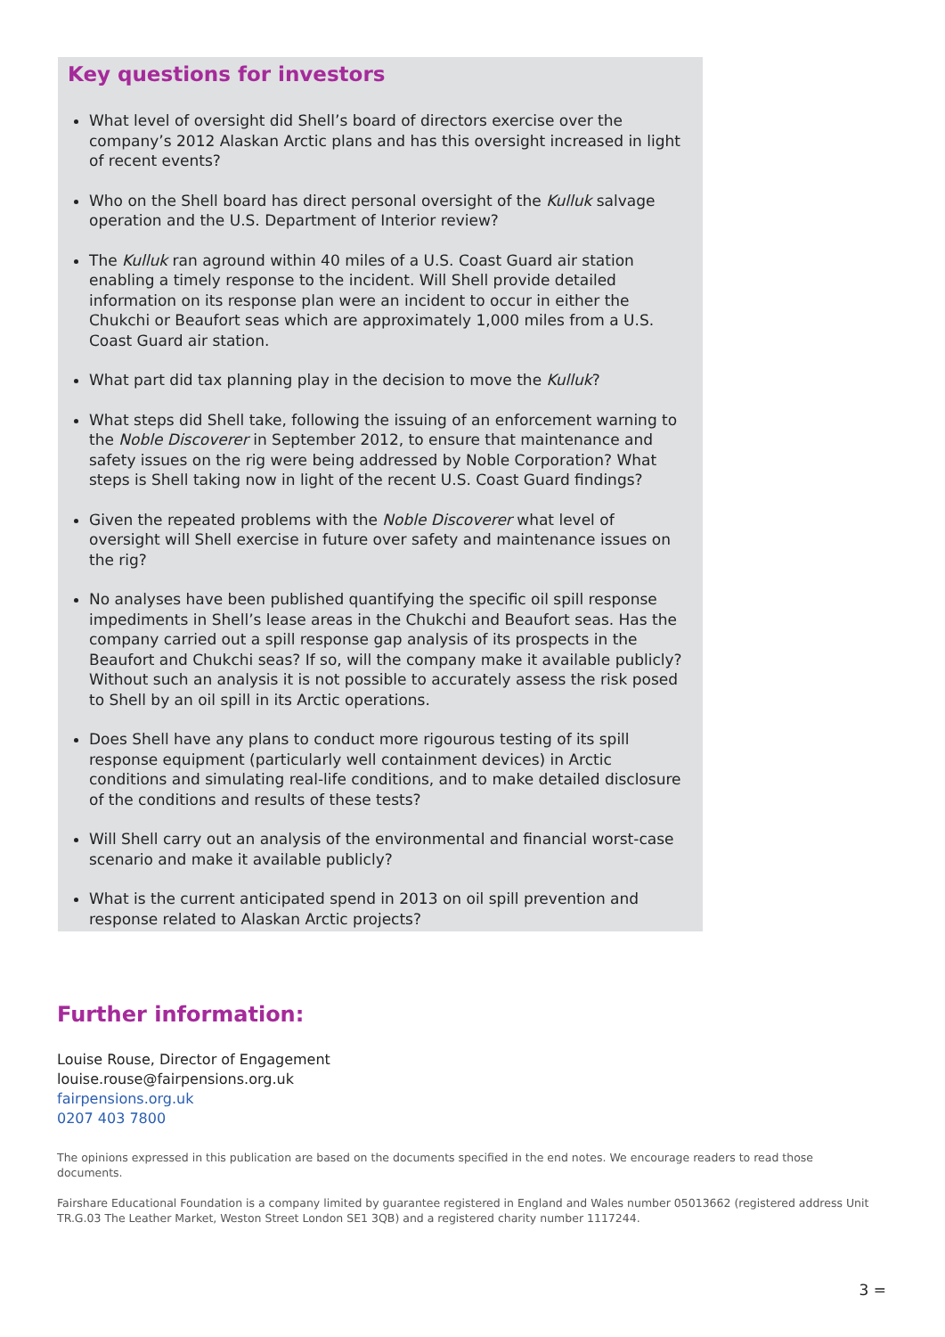Key questions for investors
What level of oversight did Shell’s board of directors exercise over the company’s 2012 Alaskan Arctic plans and has this oversight increased in light of recent events?
Who on the Shell board has direct personal oversight of the Kulluk salvage operation and the U.S. Department of Interior review?
The Kulluk ran aground within 40 miles of a U.S. Coast Guard air station enabling a timely response to the incident. Will Shell provide detailed information on its response plan were an incident to occur in either the Chukchi or Beaufort seas which are approximately 1,000 miles from a U.S. Coast Guard air station.
What part did tax planning play in the decision to move the Kulluk?
What steps did Shell take, following the issuing of an enforcement warning to the Noble Discoverer in September 2012, to ensure that maintenance and safety issues on the rig were being addressed by Noble Corporation? What steps is Shell taking now in light of the recent U.S. Coast Guard findings?
Given the repeated problems with the Noble Discoverer what level of oversight will Shell exercise in future over safety and maintenance issues on the rig?
No analyses have been published quantifying the specific oil spill response impediments in Shell’s lease areas in the Chukchi and Beaufort seas. Has the company carried out a spill response gap analysis of its prospects in the Beaufort and Chukchi seas? If so, will the company make it available publicly? Without such an analysis it is not possible to accurately assess the risk posed to Shell by an oil spill in its Arctic operations.
Does Shell have any plans to conduct more rigourous testing of its spill response equipment (particularly well containment devices) in Arctic conditions and simulating real-life conditions, and to make detailed disclosure of the conditions and results of these tests?
Will Shell carry out an analysis of the environmental and financial worst-case scenario and make it available publicly?
What is the current anticipated spend in 2013 on oil spill prevention and response related to Alaskan Arctic projects?
Further information:
Louise Rouse, Director of Engagement
louise.rouse@fairpensions.org.uk
fairpensions.org.uk
0207 403 7800
The opinions expressed in this publication are based on the documents specified in the end notes. We encourage readers to read those documents.
Fairshare Educational Foundation is a company limited by guarantee registered in England and Wales number 05013662 (registered address Unit TR.G.03 The Leather Market, Weston Street London SE1 3QB) and a registered charity number 1117244.
3 =